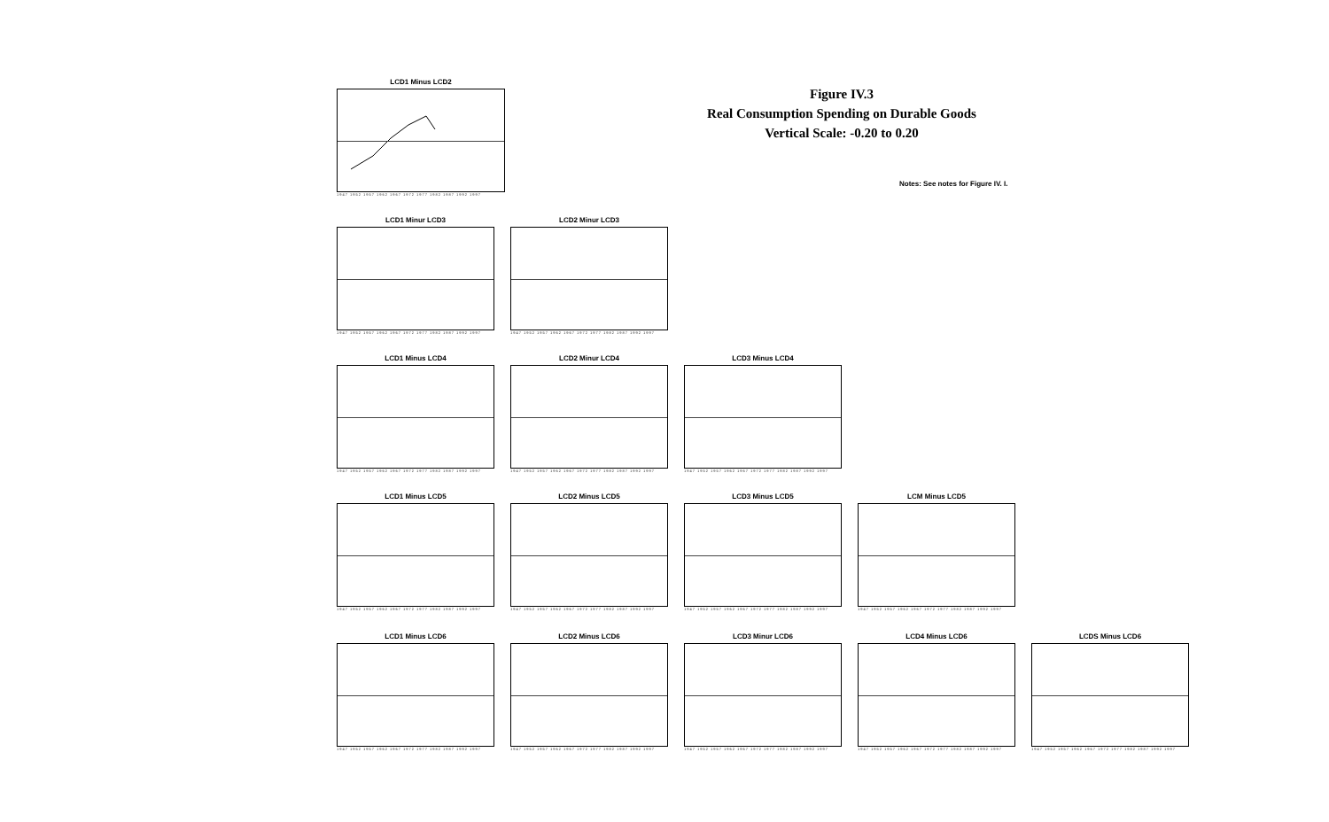LCD1 Minus LCD2
1947 1952 1957 1962 1967 1972 1977 1982 1987 1992 1997
Figure IV.3
Real Consumption Spending on Durable Goods
Vertical Scale: -0.20 to 0.20
Notes: See notes for Figure IV. I.
LCD1 Minur LCD3
1947 1952 1957 1962 1967 1972 1977 1982 1987 1992 1997
LCD2 Minur LCD3
1947 1952 1957 1962 1967 1972 1977 1982 1987 1992 1997
LCD1 Minus LCD4
1947 1952 1957 1962 1967 1972 1977 1982 1987 1992 1997
LCD2 Minur LCD4
1947 1952 1957 1962 1967 1972 1977 1982 1987 1992 1997
LCD3 Minus LCD4
1947 1952 1957 1962 1967 1972 1977 1982 1987 1992 1997
LCD1 Minus LCD5
1947 1952 1957 1962 1967 1972 1977 1982 1987 1992 1997
LCD2 Minus LCD5
1947 1952 1957 1962 1967 1972 1977 1982 1987 1992 1997
LCD3 Minus LCD5
1947 1952 1957 1962 1967 1972 1977 1982 1987 1992 1997
LCM Minus LCD5
1947 1952 1957 1962 1967 1972 1977 1982 1987 1992 1997
LCD1 Minus LCD6
1947 1952 1957 1962 1967 1972 1977 1982 1987 1992 1997
LCD2 Minus LCD6
1947 1952 1957 1962 1967 1972 1977 1982 1987 1992 1997
LCD3 Minur LCD6
1947 1952 1957 1962 1967 1972 1977 1982 1987 1992 1997
LCD4 Minus LCD6
1947 1952 1957 1962 1967 1972 1977 1982 1987 1992 1997
LCDS Minus LCD6
1947 1952 1957 1962 1967 1972 1977 1982 1987 1992 1997